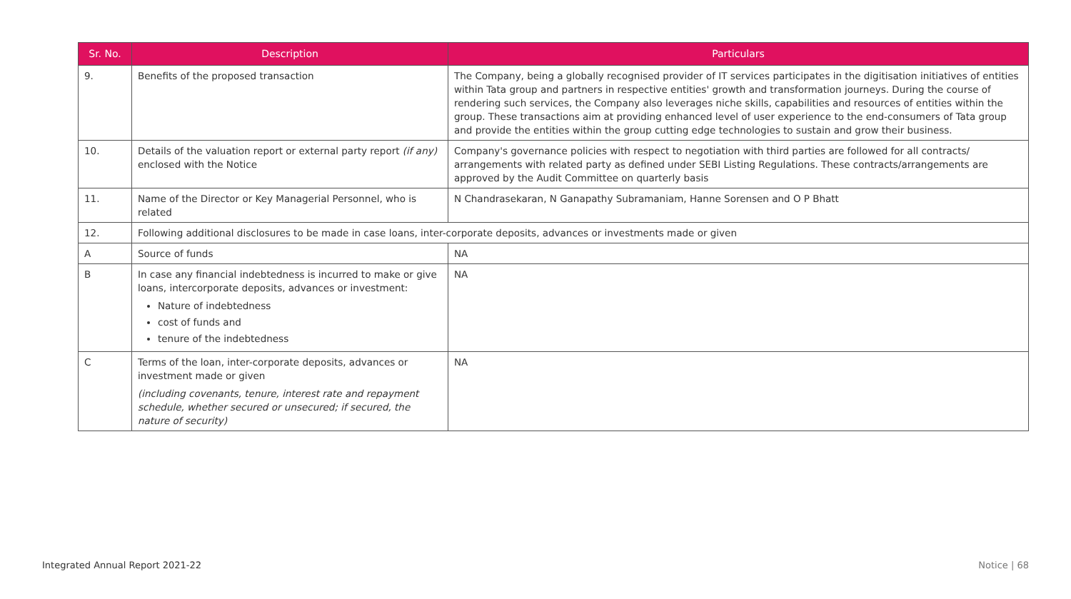| Sr. No. | Description | Particulars |
| --- | --- | --- |
| 9. | Benefits of the proposed transaction | The Company, being a globally recognised provider of IT services participates in the digitisation initiatives of entities within Tata group and partners in respective entities' growth and transformation journeys. During the course of rendering such services, the Company also leverages niche skills, capabilities and resources of entities within the group. These transactions aim at providing enhanced level of user experience to the end-consumers of Tata group and provide the entities within the group cutting edge technologies to sustain and grow their business. |
| 10. | Details of the valuation report or external party report (if any) enclosed with the Notice | Company's governance policies with respect to negotiation with third parties are followed for all contracts/ arrangements with related party as defined under SEBI Listing Regulations. These contracts/arrangements are approved by the Audit Committee on quarterly basis |
| 11. | Name of the Director or Key Managerial Personnel, who is related | N Chandrasekaran, N Ganapathy Subramaniam, Hanne Sorensen and O P Bhatt |
| 12. | Following additional disclosures to be made in case loans, inter-corporate deposits, advances or investments made or given | |
| A | Source of funds | NA |
| B | In case any financial indebtedness is incurred to make or give loans, intercorporate deposits, advances or investment: Nature of indebtedness cost of funds and tenure of the indebtedness | NA |
| C | Terms of the loan, inter-corporate deposits, advances or investment made or given (including covenants, tenure, interest rate and repayment schedule, whether secured or unsecured; if secured, the nature of security) | NA |
Integrated Annual Report 2021-22
Notice | 68